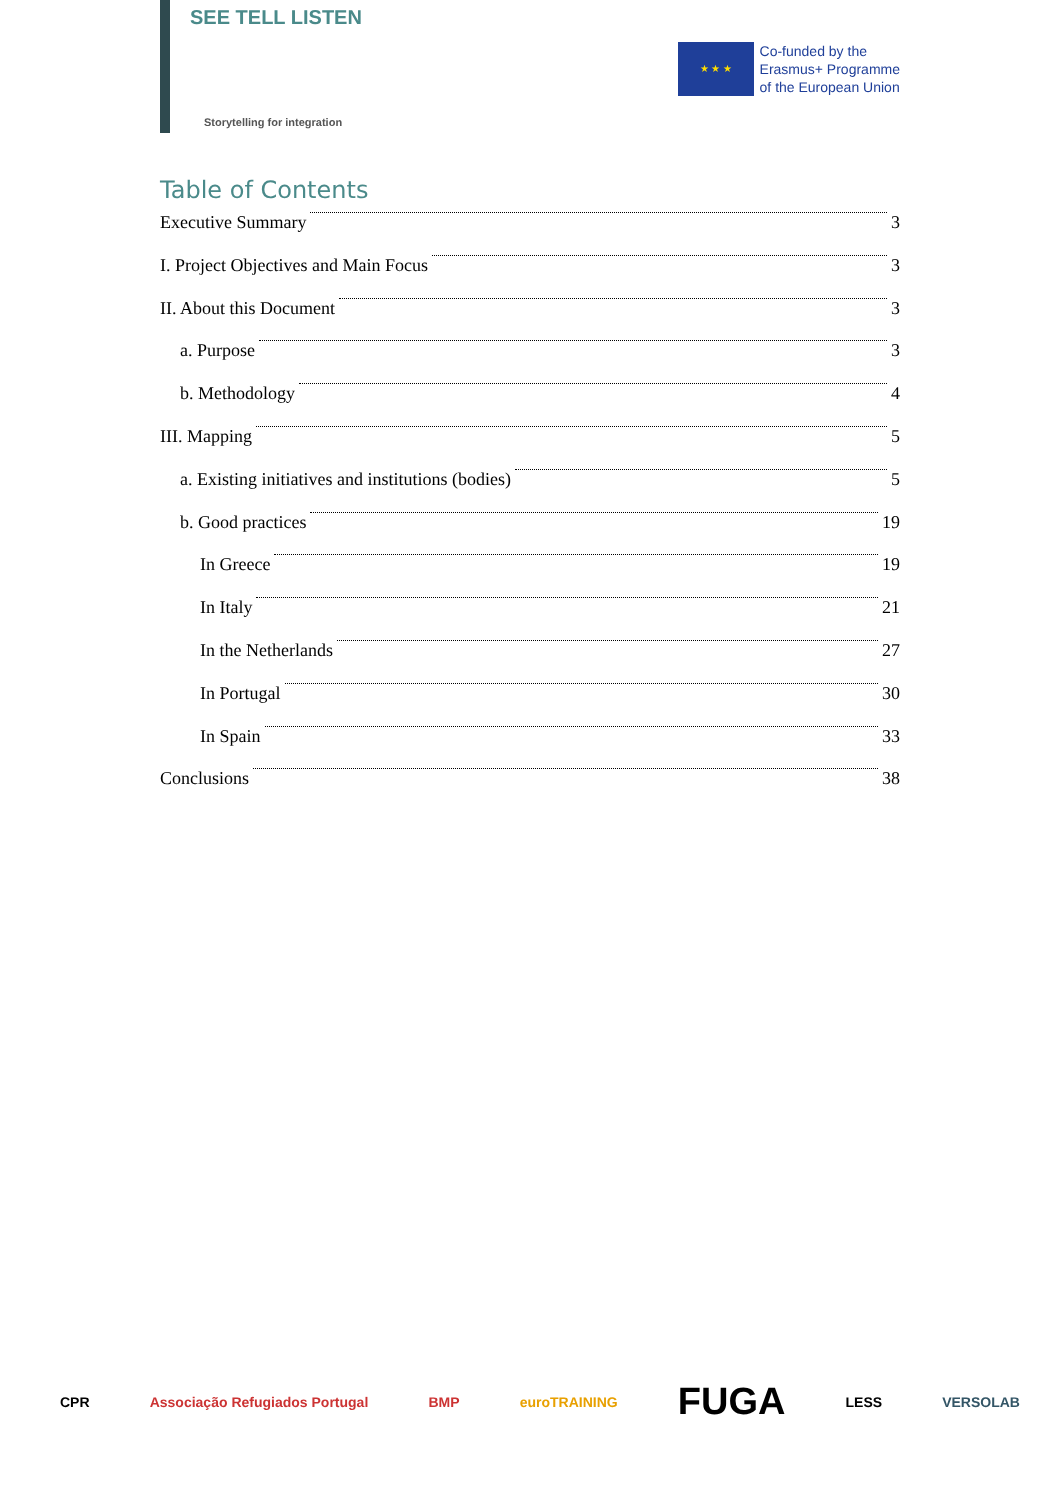SEE TELL LISTEN
Storytelling for integration
★ ★ ★
Co-funded by the
Erasmus+ Programme
of the European Union
Table of Contents
Executive Summary 3
I. Project Objectives and Main Focus 3
II. About this Document 3
a. Purpose 3
b. Methodology 4
III. Mapping 5
a. Existing initiatives and institutions (bodies) 5
b. Good practices 19
In Greece 19
In Italy 21
In the Netherlands 27
In Portugal 30
In Spain 33
Conclusions 38
CPR Associação Refugiados Portugal BMP euroTRAINING FUGA LESS VERSOLAB